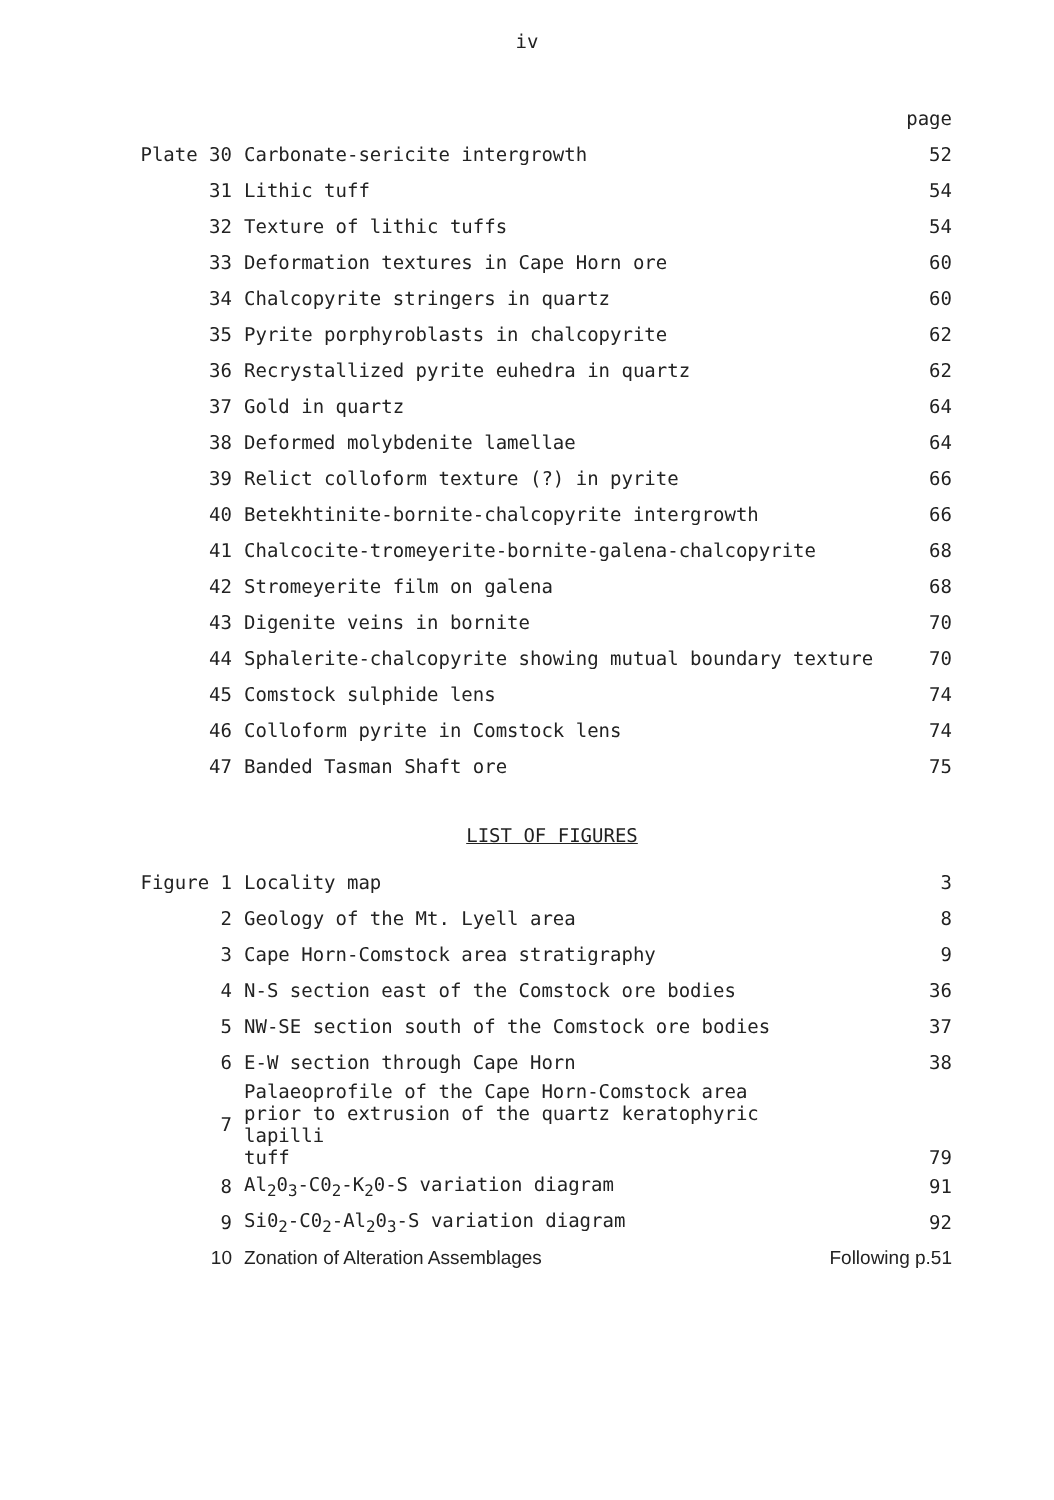iv
| | | page |
| Plate 30 | Carbonate-sericite intergrowth | 52 |
| 31 | Lithic tuff | 54 |
| 32 | Texture of lithic tuffs | 54 |
| 33 | Deformation textures in Cape Horn ore | 60 |
| 34 | Chalcopyrite stringers in quartz | 60 |
| 35 | Pyrite porphyroblasts in chalcopyrite | 62 |
| 36 | Recrystallized pyrite euhedra in quartz | 62 |
| 37 | Gold in quartz | 64 |
| 38 | Deformed molybdenite lamellae | 64 |
| 39 | Relict colloform texture (?) in pyrite | 66 |
| 40 | Betekhtinite-bornite-chalcopyrite intergrowth | 66 |
| 41 | Chalcocite-tromeyerite-bornite-galena-chalcopyrite | 68 |
| 42 | Stromeyerite film on galena | 68 |
| 43 | Digenite veins in bornite | 70 |
| 44 | Sphalerite-chalcopyrite showing mutual boundary texture | 70 |
| 45 | Comstock sulphide lens | 74 |
| 46 | Colloform pyrite in Comstock lens | 74 |
| 47 | Banded Tasman Shaft ore | 75 |
LIST OF FIGURES
| Figure 1 | Locality map | 3 |
| 2 | Geology of the Mt. Lyell area | 8 |
| 3 | Cape Horn-Comstock area stratigraphy | 9 |
| 4 | N-S section east of the Comstock ore bodies | 36 |
| 5 | NW-SE section south of the Comstock ore bodies | 37 |
| 6 | E-W section through Cape Horn | 38 |
| 7 | Palaeoprofile of the Cape Horn-Comstock area prior to extrusion of the quartz keratophyric lapilli tuff | 79 |
| 8 | Al<sub>2</sub>0<sub>3</sub>-C0<sub>2</sub>-K<sub>2</sub>0-S variation diagram | 91 |
| 9 | Si0<sub>2</sub>-C0<sub>2</sub>-Al<sub>2</sub>0<sub>3</sub>-S variation diagram | 92 |
| 10 | Zonation of Alteration Assemblages | Following p.51 |